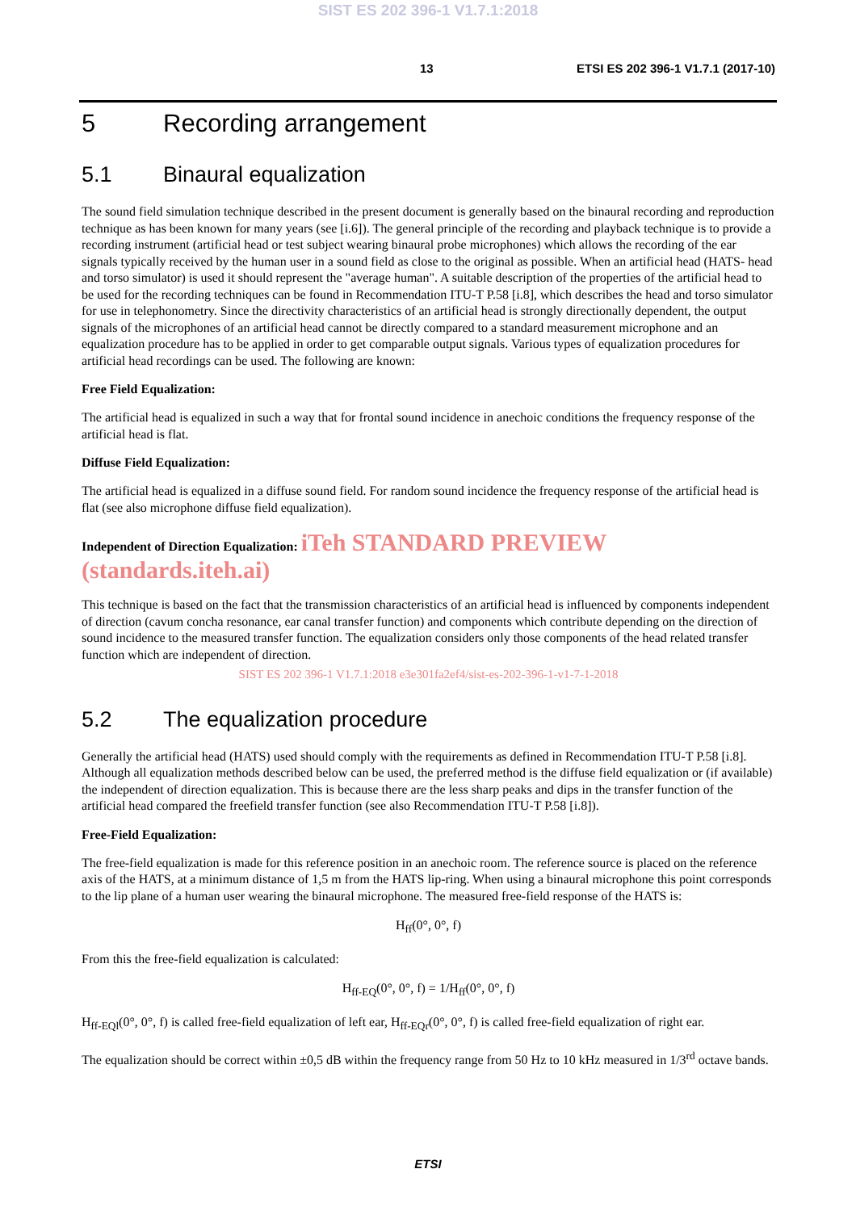SIST ES 202 396-1 V1.7.1:2018
13 ETSI ES 202 396-1 V1.7.1 (2017-10)
5 Recording arrangement
5.1 Binaural equalization
The sound field simulation technique described in the present document is generally based on the binaural recording and reproduction technique as has been known for many years (see [i.6]). The general principle of the recording and playback technique is to provide a recording instrument (artificial head or test subject wearing binaural probe microphones) which allows the recording of the ear signals typically received by the human user in a sound field as close to the original as possible. When an artificial head (HATS- head and torso simulator) is used it should represent the "average human". A suitable description of the properties of the artificial head to be used for the recording techniques can be found in Recommendation ITU-T P.58 [i.8], which describes the head and torso simulator for use in telephonometry. Since the directivity characteristics of an artificial head is strongly directionally dependent, the output signals of the microphones of an artificial head cannot be directly compared to a standard measurement microphone and an equalization procedure has to be applied in order to get comparable output signals. Various types of equalization procedures for artificial head recordings can be used. The following are known:
Free Field Equalization:
The artificial head is equalized in such a way that for frontal sound incidence in anechoic conditions the frequency response of the artificial head is flat.
Diffuse Field Equalization:
The artificial head is equalized in a diffuse sound field. For random sound incidence the frequency response of the artificial head is flat (see also microphone diffuse field equalization).
Independent of Direction Equalization: iTeh STANDARD PREVIEW (standards.iteh.ai)
This technique is based on the fact that the transmission characteristics of an artificial head is influenced by components independent of direction (cavum concha resonance, ear canal transfer function) and components which contribute depending on the direction of sound incidence to the measured transfer function. The equalization considers only those components of the head related transfer function which are independent of direction.
SIST ES 202 396-1 V1.7.1:2018 e3e301fa2ef4/sist-es-202-396-1-v1-7-1-2018
5.2 The equalization procedure
Generally the artificial head (HATS) used should comply with the requirements as defined in Recommendation ITU-T P.58 [i.8]. Although all equalization methods described below can be used, the preferred method is the diffuse field equalization or (if available) the independent of direction equalization. This is because there are the less sharp peaks and dips in the transfer function of the artificial head compared the freefield transfer function (see also Recommendation ITU-T P.58 [i.8]).
Free-Field Equalization:
The free-field equalization is made for this reference position in an anechoic room. The reference source is placed on the reference axis of the HATS, at a minimum distance of 1,5 m from the HATS lip-ring. When using a binaural microphone this point corresponds to the lip plane of a human user wearing the binaural microphone. The measured free-field response of the HATS is:
H<sub>ff</sub>(0°, 0°, f)
From this the free-field equalization is calculated:
H<sub>ff-EQ</sub>(0°, 0°, f) = 1/H<sub>ff</sub>(0°, 0°, f)
H<sub>ff-EQl</sub>(0°, 0°, f) is called free-field equalization of left ear, H<sub>ff-EQr</sub>(0°, 0°, f) is called free-field equalization of right ear.
The equalization should be correct within ±0,5 dB within the frequency range from 50 Hz to 10 kHz measured in 1/3<sup>rd</sup> octave bands.
ETSI